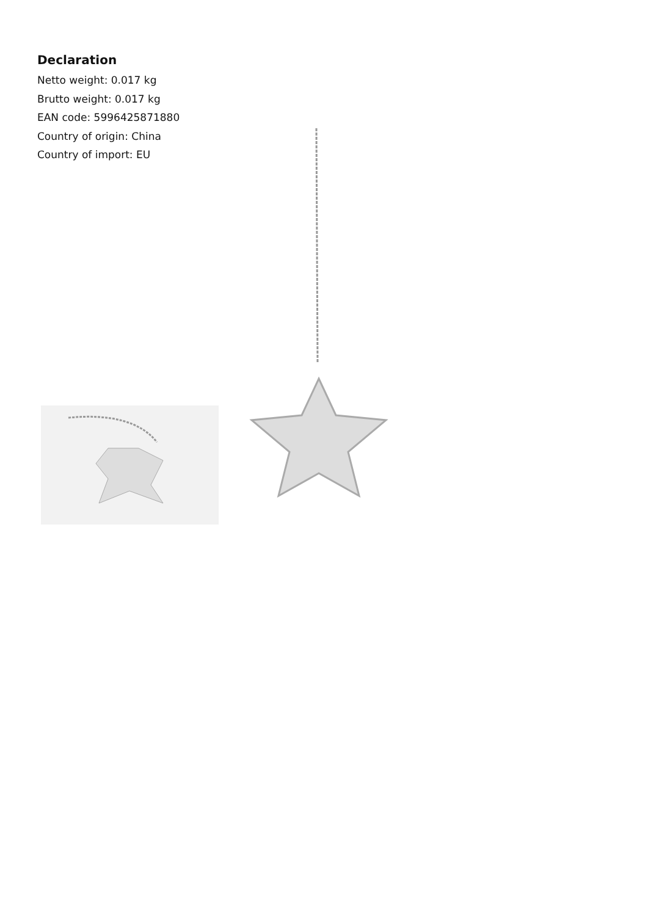Declaration
Netto weight: 0.017 kg
Brutto weight: 0.017 kg
EAN code: 5996425871880
Country of origin: China
Country of import: EU